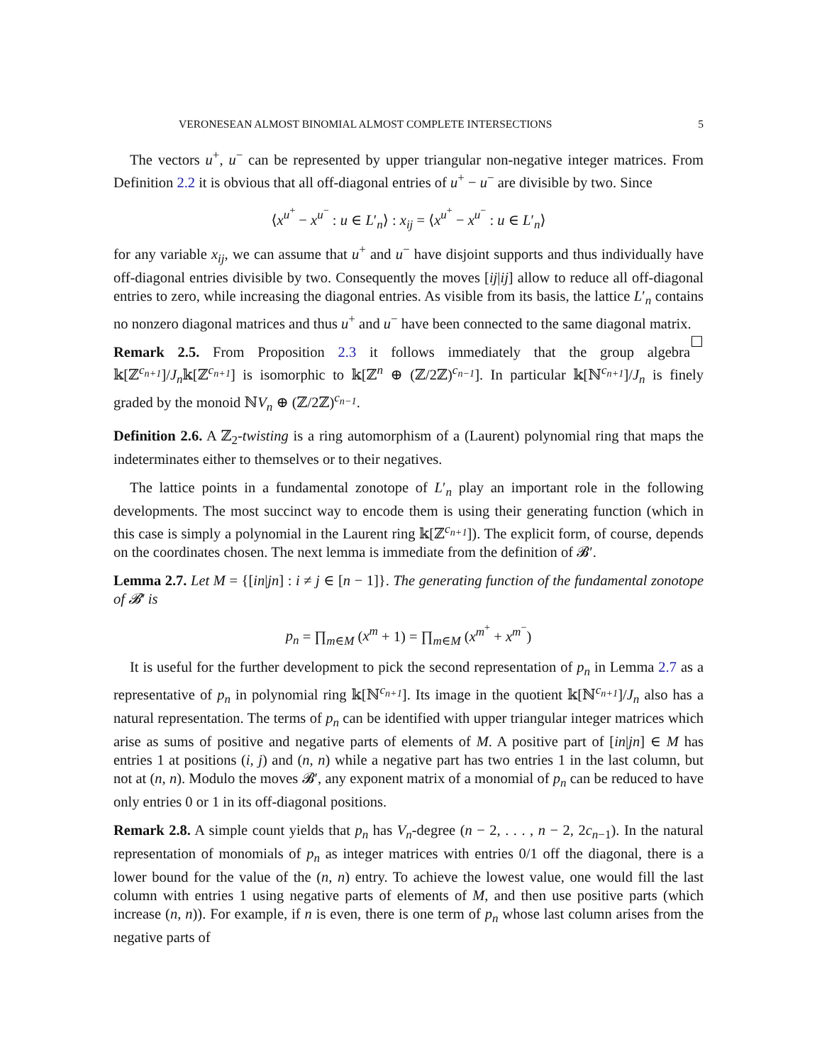VERONESEAN ALMOST BINOMIAL ALMOST COMPLETE INTERSECTIONS 5
The vectors u<sup>+</sup>, u<sup>−</sup> can be represented by upper triangular non-negative integer matrices. From Definition 2.2 it is obvious that all off-diagonal entries of u<sup>+</sup> − u<sup>−</sup> are divisible by two. Since
⟨x<sup>u<sup>+</sup></sup> − x<sup>u<sup>−</sup></sup> : u ∈ L′<sub>n</sub>⟩ : x<sub>ij</sub> = ⟨x<sup>u<sup>+</sup></sup> − x<sup>u<sup>−</sup></sup> : u ∈ L′<sub>n</sub>⟩
for any variable x<sub>ij</sub>, we can assume that u<sup>+</sup> and u<sup>−</sup> have disjoint supports and thus individually have off-diagonal entries divisible by two. Consequently the moves [ij|ij] allow to reduce all off-diagonal entries to zero, while increasing the diagonal entries. As visible from its basis, the lattice L′<sub>n</sub> contains no nonzero diagonal matrices and thus u<sup>+</sup> and u<sup>−</sup> have been connected to the same diagonal matrix. ☐
Remark 2.5. From Proposition 2.3 it follows immediately that the group algebra 𝕜[ℤ<sup>c<sub>n+1</sub></sup>]/J<sub>n</sub>𝕜[ℤ<sup>c<sub>n+1</sub></sup>] is isomorphic to 𝕜[ℤ<sup>n</sup> ⊕ (ℤ/2ℤ)<sup>c<sub>n−1</sub></sup>]. In particular 𝕜[ℕ<sup>c<sub>n+1</sub></sup>]/J<sub>n</sub> is finely graded by the monoid ℕV<sub>n</sub> ⊕ (ℤ/2ℤ)<sup>c<sub>n−1</sub></sup>.
Definition 2.6. A ℤ<sub>2</sub>-twisting is a ring automorphism of a (Laurent) polynomial ring that maps the indeterminates either to themselves or to their negatives.
The lattice points in a fundamental zonotope of L′<sub>n</sub> play an important role in the following developments. The most succinct way to encode them is using their generating function (which in this case is simply a polynomial in the Laurent ring 𝕜[ℤ<sup>c<sub>n+1</sub></sup>]). The explicit form, of course, depends on the coordinates chosen. The next lemma is immediate from the definition of 𝓑′.
Lemma 2.7. Let M = {[in|jn] : i ≠ j ∈ [n − 1]}. The generating function of the fundamental zonotope of 𝓑′ is
p<sub>n</sub> = ∏<sub>m∈M</sub> (x<sup>m</sup> + 1) = ∏<sub>m∈M</sub> (x<sup>m<sup>+</sup></sup> + x<sup>m<sup>−</sup></sup>)
It is useful for the further development to pick the second representation of p<sub>n</sub> in Lemma 2.7 as a representative of p<sub>n</sub> in polynomial ring 𝕜[ℕ<sup>c<sub>n+1</sub></sup>]. Its image in the quotient 𝕜[ℕ<sup>c<sub>n+1</sub></sup>]/J<sub>n</sub> also has a natural representation. The terms of p<sub>n</sub> can be identified with upper triangular integer matrices which arise as sums of positive and negative parts of elements of M. A positive part of [in|jn] ∈ M has entries 1 at positions (i, j) and (n, n) while a negative part has two entries 1 in the last column, but not at (n, n). Modulo the moves 𝓑′, any exponent matrix of a monomial of p<sub>n</sub> can be reduced to have only entries 0 or 1 in its off-diagonal positions.
Remark 2.8. A simple count yields that p<sub>n</sub> has V<sub>n</sub>-degree (n − 2, . . . , n − 2, 2c<sub>n−1</sub>). In the natural representation of monomials of p<sub>n</sub> as integer matrices with entries 0/1 off the diagonal, there is a lower bound for the value of the (n, n) entry. To achieve the lowest value, one would fill the last column with entries 1 using negative parts of elements of M, and then use positive parts (which increase (n, n)). For example, if n is even, there is one term of p<sub>n</sub> whose last column arises from the negative parts of